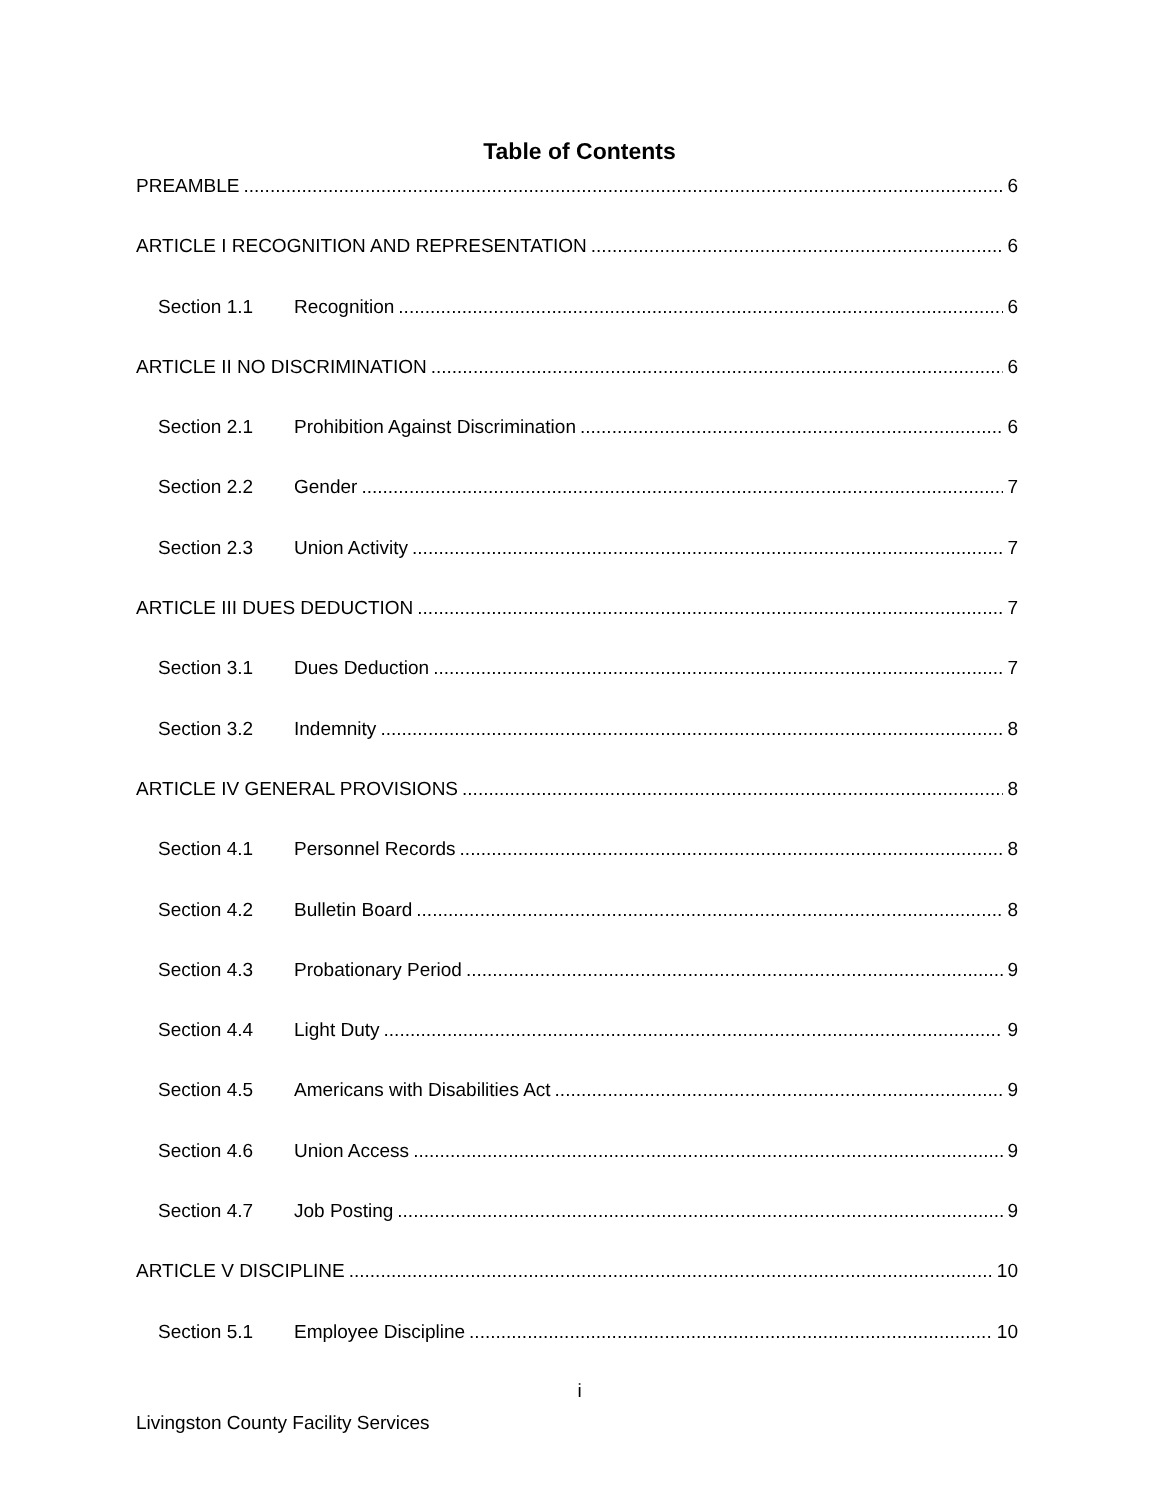Table of Contents
PREAMBLE 6
ARTICLE I RECOGNITION AND REPRESENTATION 6
Section 1.1 Recognition 6
ARTICLE II NO DISCRIMINATION 6
Section 2.1 Prohibition Against Discrimination 6
Section 2.2 Gender 7
Section 2.3 Union Activity 7
ARTICLE III DUES DEDUCTION 7
Section 3.1 Dues Deduction 7
Section 3.2 Indemnity 8
ARTICLE IV GENERAL PROVISIONS 8
Section 4.1 Personnel Records 8
Section 4.2 Bulletin Board 8
Section 4.3 Probationary Period 9
Section 4.4 Light Duty 9
Section 4.5 Americans with Disabilities Act 9
Section 4.6 Union Access 9
Section 4.7 Job Posting 9
ARTICLE V DISCIPLINE 10
Section 5.1 Employee Discipline 10
i
Livingston County Facility Services